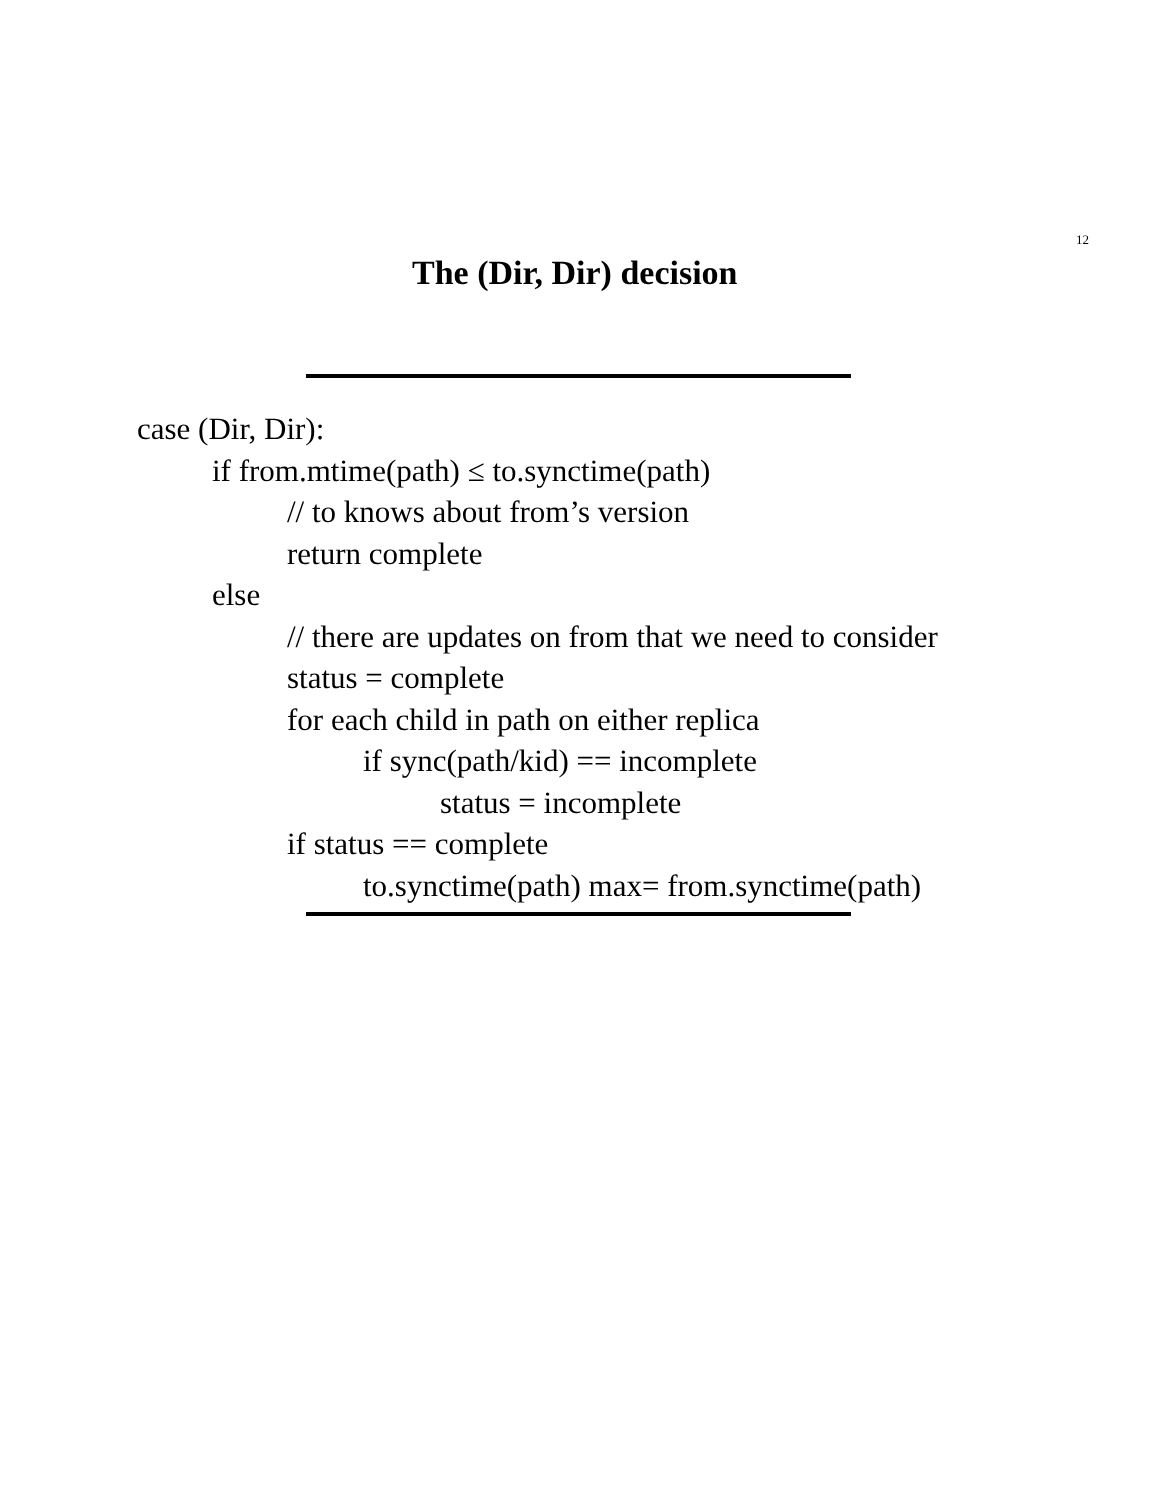12
The (Dir, Dir) decision
case (Dir, Dir):
if from.mtime(path) ≤ to.synctime(path)
// to knows about from’s version
return complete
else
// there are updates on from that we need to consider
status = complete
for each child in path on either replica
if sync(path/kid) == incomplete
status = incomplete
if status == complete
to.synctime(path) max= from.synctime(path)